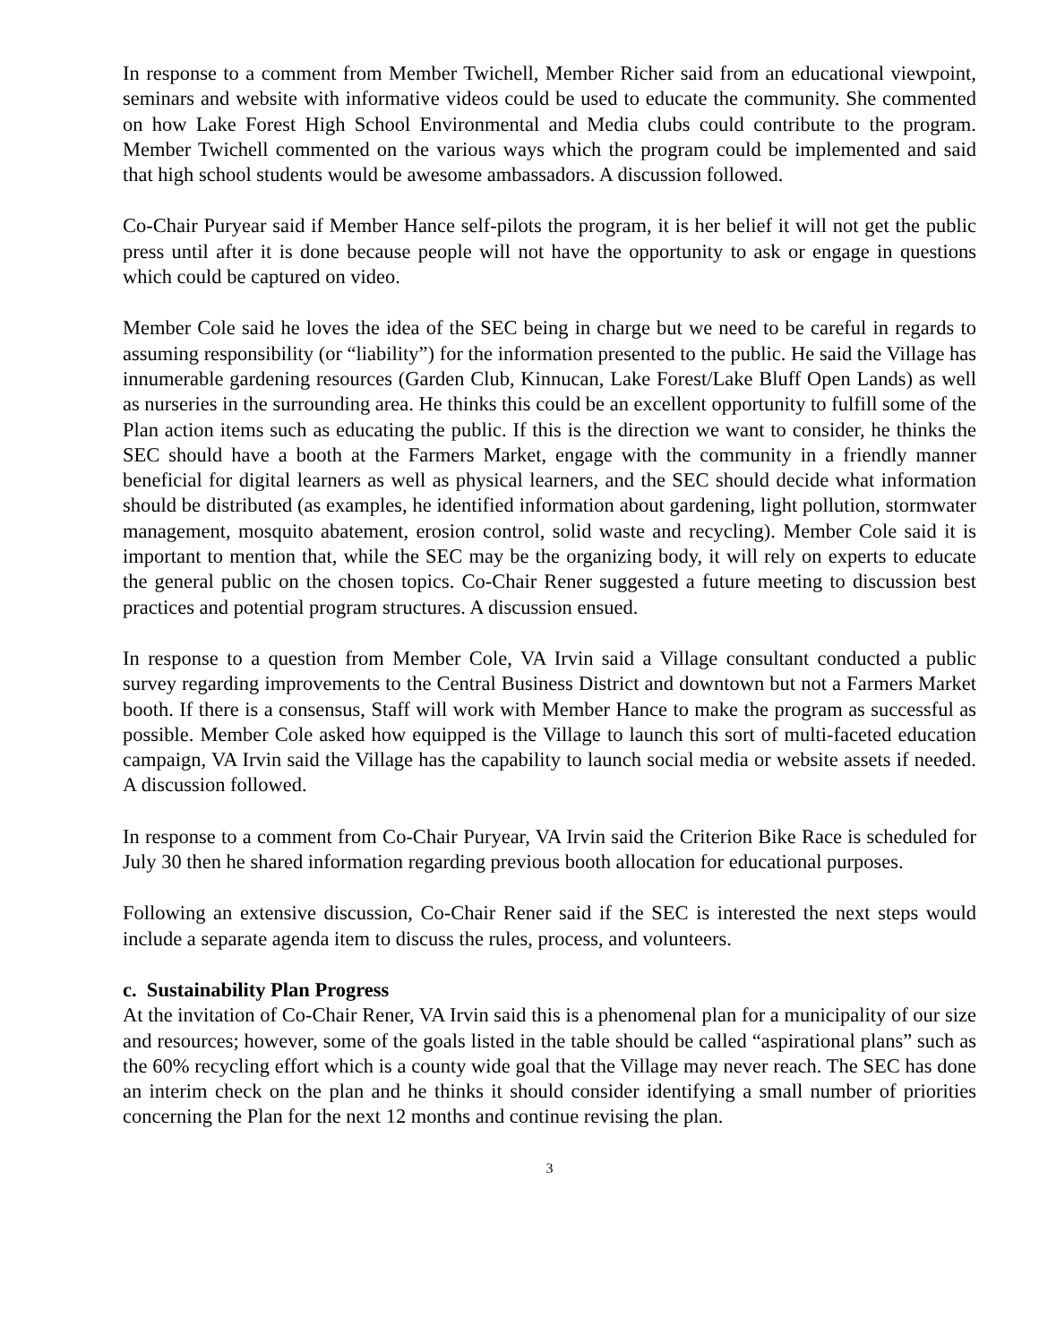In response to a comment from Member Twichell, Member Richer said from an educational viewpoint, seminars and website with informative videos could be used to educate the community. She commented on how Lake Forest High School Environmental and Media clubs could contribute to the program. Member Twichell commented on the various ways which the program could be implemented and said that high school students would be awesome ambassadors. A discussion followed.
Co-Chair Puryear said if Member Hance self-pilots the program, it is her belief it will not get the public press until after it is done because people will not have the opportunity to ask or engage in questions which could be captured on video.
Member Cole said he loves the idea of the SEC being in charge but we need to be careful in regards to assuming responsibility (or “liability”) for the information presented to the public. He said the Village has innumerable gardening resources (Garden Club, Kinnucan, Lake Forest/Lake Bluff Open Lands) as well as nurseries in the surrounding area. He thinks this could be an excellent opportunity to fulfill some of the Plan action items such as educating the public. If this is the direction we want to consider, he thinks the SEC should have a booth at the Farmers Market, engage with the community in a friendly manner beneficial for digital learners as well as physical learners, and the SEC should decide what information should be distributed (as examples, he identified information about gardening, light pollution, stormwater management, mosquito abatement, erosion control, solid waste and recycling). Member Cole said it is important to mention that, while the SEC may be the organizing body, it will rely on experts to educate the general public on the chosen topics. Co-Chair Rener suggested a future meeting to discussion best practices and potential program structures. A discussion ensued.
In response to a question from Member Cole, VA Irvin said a Village consultant conducted a public survey regarding improvements to the Central Business District and downtown but not a Farmers Market booth. If there is a consensus, Staff will work with Member Hance to make the program as successful as possible. Member Cole asked how equipped is the Village to launch this sort of multi-faceted education campaign, VA Irvin said the Village has the capability to launch social media or website assets if needed. A discussion followed.
In response to a comment from Co-Chair Puryear, VA Irvin said the Criterion Bike Race is scheduled for July 30 then he shared information regarding previous booth allocation for educational purposes.
Following an extensive discussion, Co-Chair Rener said if the SEC is interested the next steps would include a separate agenda item to discuss the rules, process, and volunteers.
c. Sustainability Plan Progress
At the invitation of Co-Chair Rener, VA Irvin said this is a phenomenal plan for a municipality of our size and resources; however, some of the goals listed in the table should be called “aspirational plans” such as the 60% recycling effort which is a county wide goal that the Village may never reach. The SEC has done an interim check on the plan and he thinks it should consider identifying a small number of priorities concerning the Plan for the next 12 months and continue revising the plan.
3